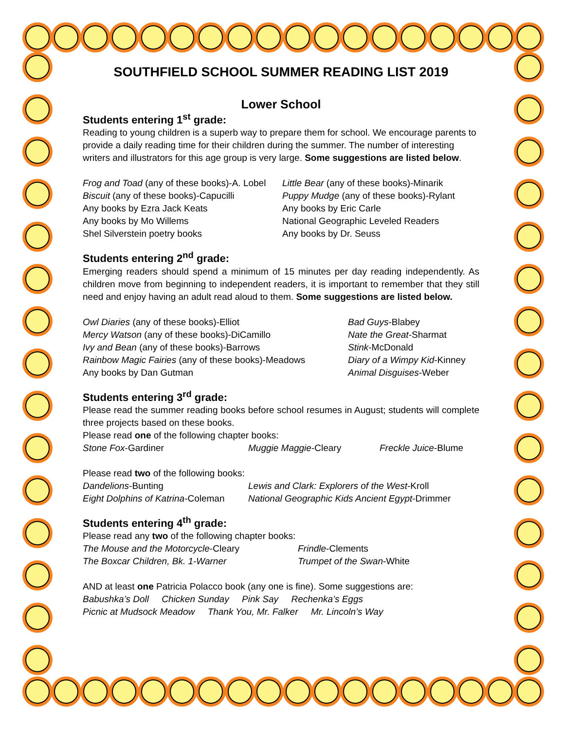SOUTHFIELD SCHOOL SUMMER READING LIST 2019
Lower School
Students entering 1<sup>st</sup> grade:
Reading to young children is a superb way to prepare them for school. We encourage parents to provide a daily reading time for their children during the summer. The number of interesting writers and illustrators for this age group is very large. Some suggestions are listed below.
Frog and Toad (any of these books)-A. Lobel
Biscuit (any of these books)-Capucilli
Any books by Ezra Jack Keats
Any books by Mo Willems
Shel Silverstein poetry books
Little Bear (any of these books)-Minarik
Puppy Mudge (any of these books)-Rylant
Any books by Eric Carle
National Geographic Leveled Readers
Any books by Dr. Seuss
Students entering 2<sup>nd</sup> grade:
Emerging readers should spend a minimum of 15 minutes per day reading independently. As children move from beginning to independent readers, it is important to remember that they still need and enjoy having an adult read aloud to them. Some suggestions are listed below.
Owl Diaries (any of these books)-Elliot
Mercy Watson (any of these books)-DiCamillo
Ivy and Bean (any of these books)-Barrows
Rainbow Magic Fairies (any of these books)-Meadows
Any books by Dan Gutman
Bad Guys-Blabey
Nate the Great-Sharmat
Stink-McDonald
Diary of a Wimpy Kid-Kinney
Animal Disguises-Weber
Students entering 3<sup>rd</sup> grade:
Please read the summer reading books before school resumes in August; students will complete three projects based on these books.
Please read one of the following chapter books:
Stone Fox-Gardiner
Muggie Maggie-Cleary
Freckle Juice-Blume
Please read two of the following books:
Dandelions-Bunting
Eight Dolphins of Katrina-Coleman
Lewis and Clark: Explorers of the West-Kroll
National Geographic Kids Ancient Egypt-Drimmer
Students entering 4<sup>th</sup> grade:
Please read any two of the following chapter books:
The Mouse and the Motorcycle-Cleary
The Boxcar Children, Bk. 1-Warner
Frindle-Clements
Trumpet of the Swan-White
AND at least one Patricia Polacco book (any one is fine). Some suggestions are:
Babushka’s Doll Chicken Sunday Pink Say Rechenka’s Eggs
Picnic at Mudsock Meadow Thank You, Mr. Falker Mr. Lincoln’s Way